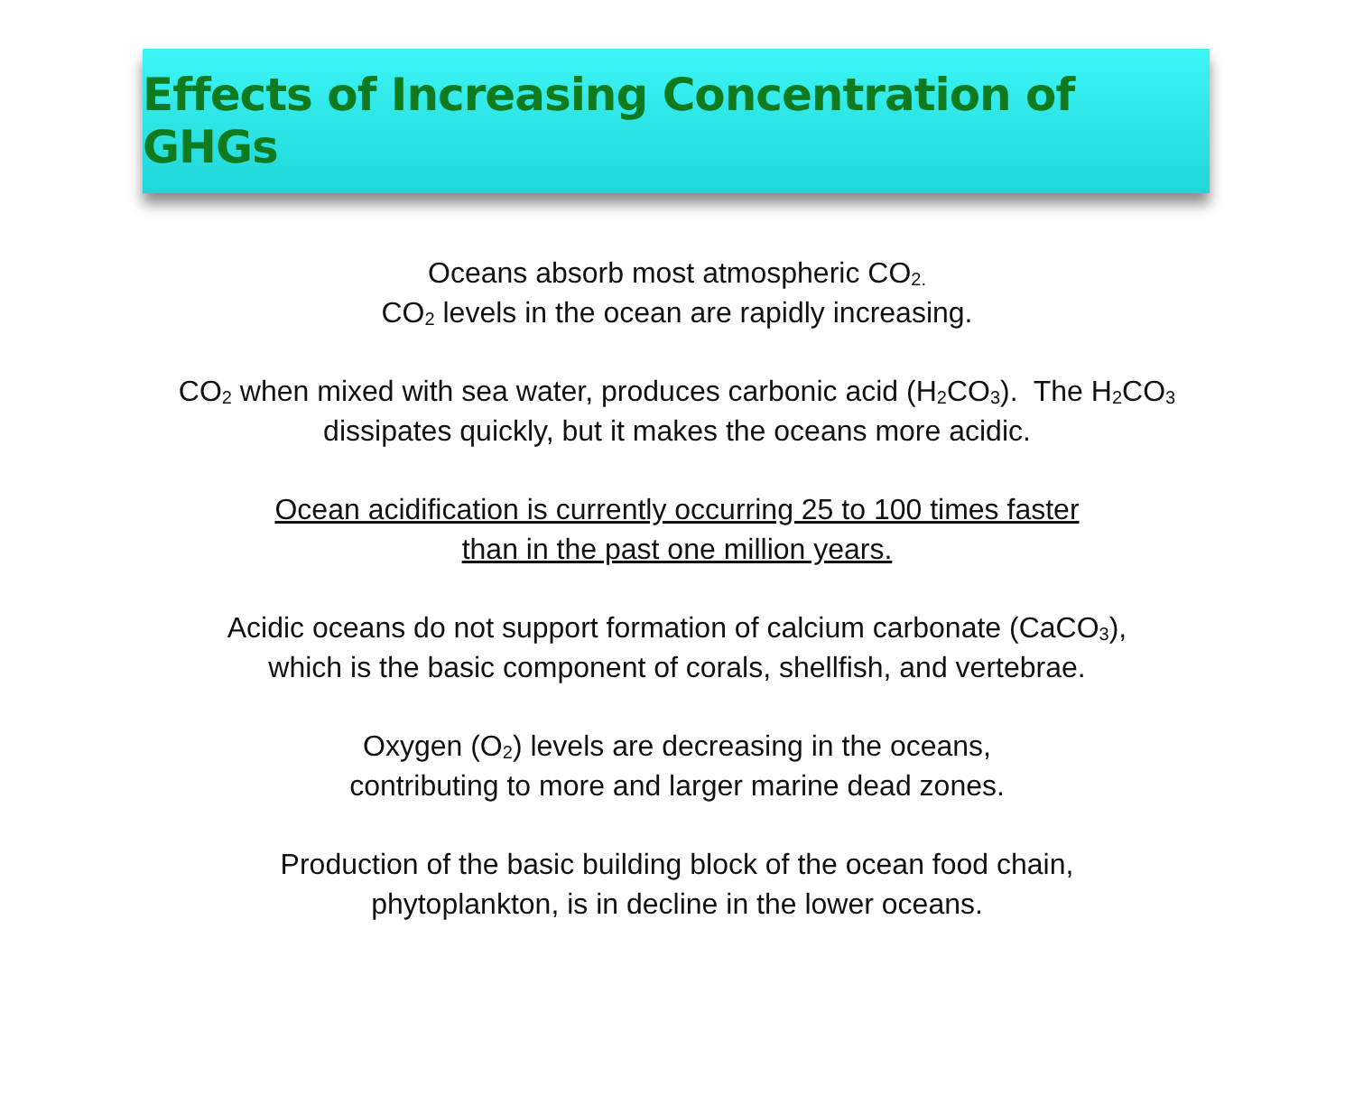Effects of Increasing Concentration of GHGs
Oceans absorb most atmospheric CO<sub>2.</sub>
CO<sub>2</sub> levels in the ocean are rapidly increasing.
CO<sub>2</sub> when mixed with sea water, produces carbonic acid (H<sub>2</sub>CO<sub>3</sub>). The H<sub>2</sub>CO<sub>3</sub>
dissipates quickly, but it makes the oceans more acidic.
Ocean acidification is currently occurring 25 to 100 times faster
than in the past one million years.
Acidic oceans do not support formation of calcium carbonate (CaCO<sub>3</sub>),
which is the basic component of corals, shellfish, and vertebrae.
Oxygen (O<sub>2</sub>) levels are decreasing in the oceans,
contributing to more and larger marine dead zones.
Production of the basic building block of the ocean food chain,
phytoplankton, is in decline in the lower oceans.